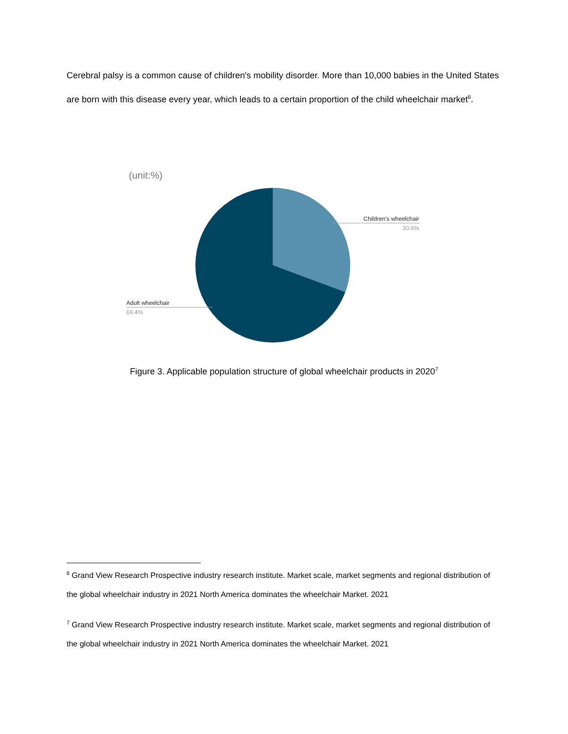Cerebral palsy is a common cause of children's mobility disorder. More than 10,000 babies in the United States are born with this disease every year, which leads to a certain proportion of the child wheelchair market<sup>6</sup>.
(unit:%)
Children's wheelchair
30.6%
Adult wheelchair
69.4%
Figure 3. Applicable population structure of global wheelchair products in 2020<sup>7</sup>
<sup>6</sup> Grand View Research Prospective industry research institute. Market scale, market segments and regional distribution of the global wheelchair industry in 2021 North America dominates the wheelchair Market. 2021
<sup>7</sup> Grand View Research Prospective industry research institute. Market scale, market segments and regional distribution of the global wheelchair industry in 2021 North America dominates the wheelchair Market. 2021